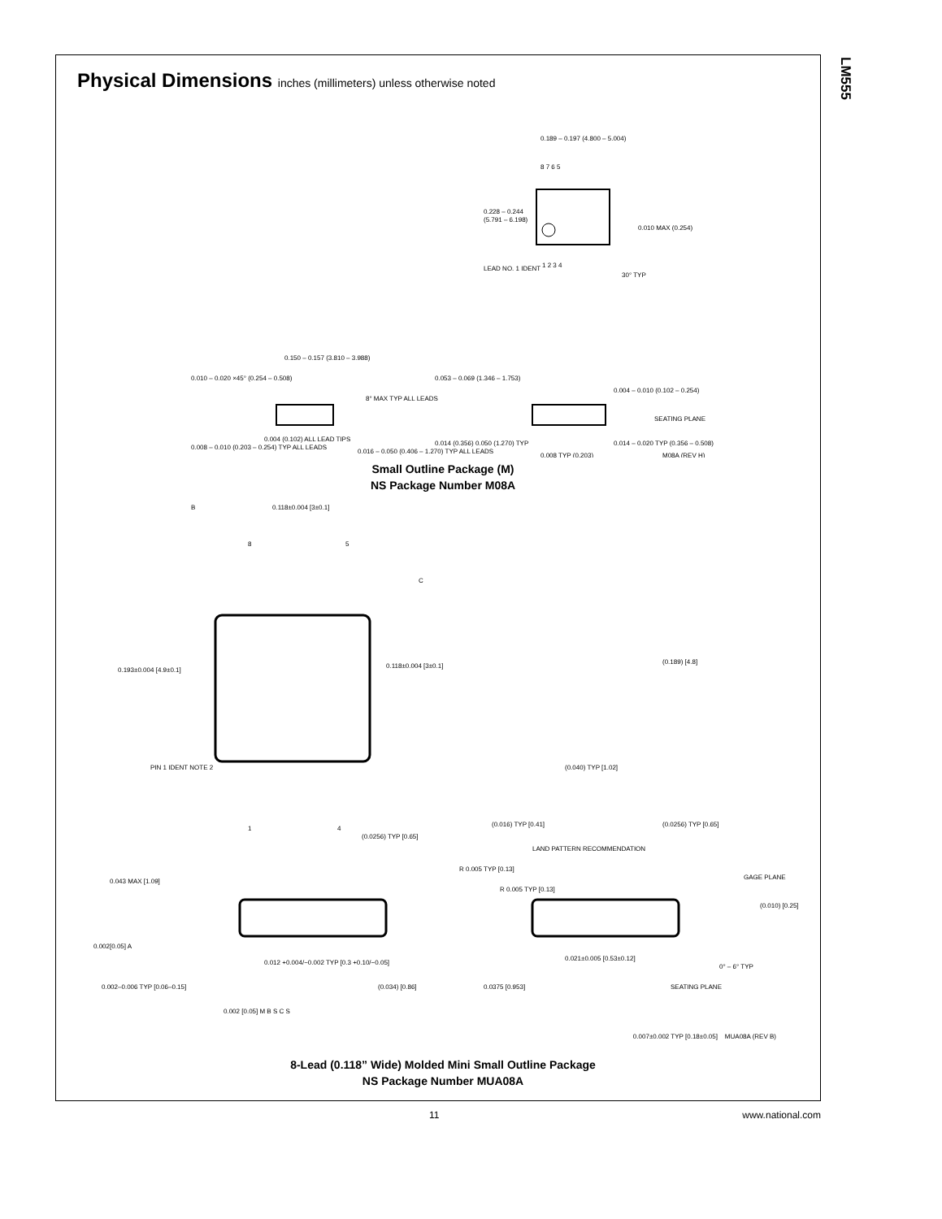LM555
Physical Dimensions inches (millimeters) unless otherwise noted
8 7 6 5
1 2 3 4
0.189 – 0.197 (4.800 – 5.004)
0.228 – 0.244
(5.791 – 6.198)
0.010 MAX (0.254)
LEAD NO. 1 IDENT
30° TYP
0.150 – 0.157 (3.810 – 3.988)
0.010 – 0.020 ×45° (0.254 – 0.508)
8° MAX TYP ALL LEADS
0.008 – 0.010 (0.203 – 0.254) TYP ALL LEADS
0.004 (0.102) ALL LEAD TIPS
0.016 – 0.050 (0.406 – 1.270) TYP ALL LEADS
0.053 – 0.069 (1.346 – 1.753)
0.004 – 0.010 (0.102 – 0.254)
SEATING PLANE
0.014 (0.356)
0.050 (1.270) TYP
0.008 TYP (0.203)
0.014 – 0.020 TYP (0.356 – 0.508)
M08A (REV H)
Small Outline Package (M)
NS Package Number M08A
0.118±0.004 [3±0.1]
B
8
5
C
0.193±0.004 [4.9±0.1]
0.118±0.004 [3±0.1]
PIN 1 IDENT NOTE 2
1
4
(0.0256) TYP [0.65]
(0.040) TYP [1.02]
(0.189) [4.8]
(0.016) TYP [0.41]
(0.0256) TYP [0.65]
LAND PATTERN RECOMMENDATION
R 0.005 TYP [0.13]
R 0.005 TYP [0.13]
GAGE PLANE
(0.010) [0.25]
0.043 MAX [1.09]
0.002[0.05] A
0.012 +0.004/−0.002 TYP [0.3 +0.10/−0.05]
0.002–0.006 TYP [0.06–0.15]
(0.034) [0.86]
0.002 [0.05] M B S C S
0.021±0.005 [0.53±0.12]
0° – 6° TYP
0.0375 [0.953]
SEATING PLANE
0.007±0.002 TYP [0.18±0.05] MUA08A (REV B)
8-Lead (0.118” Wide) Molded Mini Small Outline Package
NS Package Number MUA08A
11 www.national.com